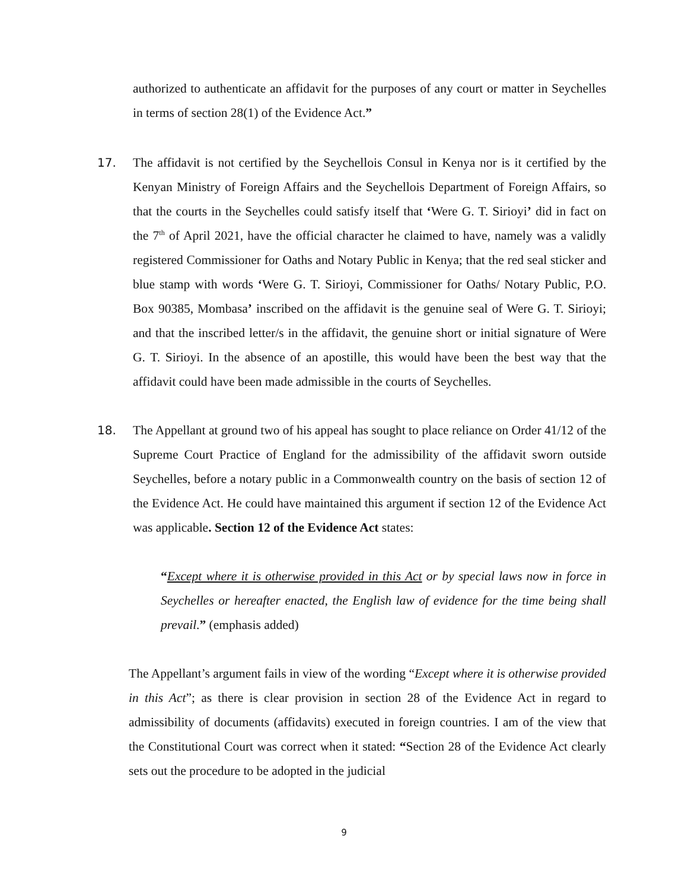authorized to authenticate an affidavit for the purposes of any court or matter in Seychelles in terms of section 28(1) of the Evidence Act.”
17. The affidavit is not certified by the Seychellois Consul in Kenya nor is it certified by the Kenyan Ministry of Foreign Affairs and the Seychellois Department of Foreign Affairs, so that the courts in the Seychelles could satisfy itself that ‘Were G. T. Sirioyi’ did in fact on the 7<sup>th</sup> of April 2021, have the official character he claimed to have, namely was a validly registered Commissioner for Oaths and Notary Public in Kenya; that the red seal sticker and blue stamp with words ‘Were G. T. Sirioyi, Commissioner for Oaths/ Notary Public, P.O. Box 90385, Mombasa’ inscribed on the affidavit is the genuine seal of Were G. T. Sirioyi; and that the inscribed letter/s in the affidavit, the genuine short or initial signature of Were G. T. Sirioyi. In the absence of an apostille, this would have been the best way that the affidavit could have been made admissible in the courts of Seychelles.
18. The Appellant at ground two of his appeal has sought to place reliance on Order 41/12 of the Supreme Court Practice of England for the admissibility of the affidavit sworn outside Seychelles, before a notary public in a Commonwealth country on the basis of section 12 of the Evidence Act. He could have maintained this argument if section 12 of the Evidence Act was applicable. Section 12 of the Evidence Act states:
“Except where it is otherwise provided in this Act or by special laws now in force in Seychelles or hereafter enacted, the English law of evidence for the time being shall prevail.” (emphasis added)
The Appellant’s argument fails in view of the wording “Except where it is otherwise provided in this Act”; as there is clear provision in section 28 of the Evidence Act in regard to admissibility of documents (affidavits) executed in foreign countries. I am of the view that the Constitutional Court was correct when it stated: “Section 28 of the Evidence Act clearly sets out the procedure to be adopted in the judicial
9